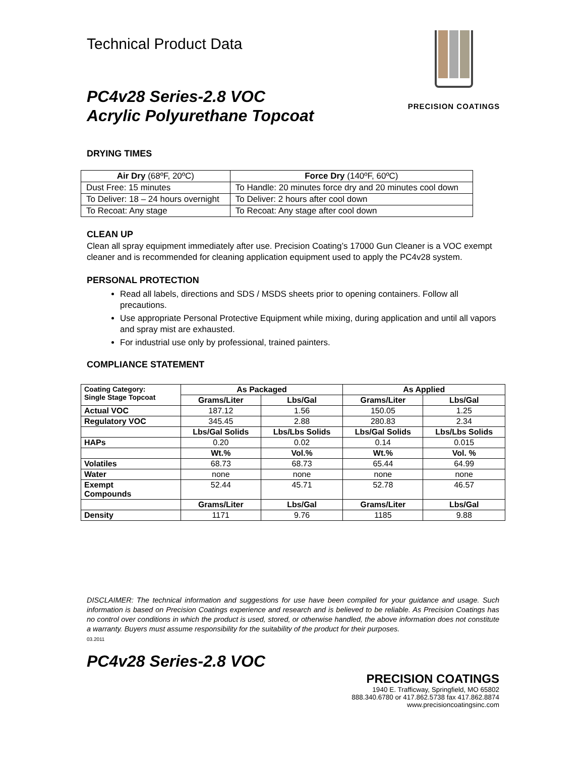Technical Product Data
PC4v28 Series-2.8 VOC
Acrylic Polyurethane Topcoat
PRECISION COATINGS
DRYING TIMES
| Air Dry (68ºF, 20ºC) | Force Dry (140ºF, 60ºC) |
| --- | --- |
| Dust Free: 15 minutes | To Handle: 20 minutes force dry and 20 minutes cool down |
| To Deliver: 18 – 24 hours overnight | To Deliver: 2 hours after cool down |
| To Recoat: Any stage | To Recoat: Any stage after cool down |
CLEAN UP
Clean all spray equipment immediately after use. Precision Coating’s 17000 Gun Cleaner is a VOC exempt cleaner and is recommended for cleaning application equipment used to apply the PC4v28 system.
PERSONAL PROTECTION
Read all labels, directions and SDS / MSDS sheets prior to opening containers. Follow all precautions.
Use appropriate Personal Protective Equipment while mixing, during application and until all vapors and spray mist are exhausted.
For industrial use only by professional, trained painters.
COMPLIANCE STATEMENT
| Coating Category: Single Stage Topcoat | As Packaged | | As Applied | |
| --- | --- | --- | --- | --- |
| | Grams/Liter | Lbs/Gal | Grams/Liter | Lbs/Gal |
| Actual VOC | 187.12 | 1.56 | 150.05 | 1.25 |
| Regulatory VOC | 345.45 | 2.88 | 280.83 | 2.34 |
| | Lbs/Gal Solids | Lbs/Lbs Solids | Lbs/Gal Solids | Lbs/Lbs Solids |
| HAPs | 0.20 | 0.02 | 0.14 | 0.015 |
| | Wt.% | Vol.% | Wt.% | Vol. % |
| Volatiles | 68.73 | 68.73 | 65.44 | 64.99 |
| Water | none | none | none | none |
| Exempt Compounds | 52.44 | 45.71 | 52.78 | 46.57 |
| | Grams/Liter | Lbs/Gal | Grams/Liter | Lbs/Gal |
| Density | 1171 | 9.76 | 1185 | 9.88 |
DISCLAIMER: The technical information and suggestions for use have been compiled for your guidance and usage. Such information is based on Precision Coatings experience and research and is believed to be reliable. As Precision Coatings has no control over conditions in which the product is used, stored, or otherwise handled, the above information does not constitute a warranty. Buyers must assume responsibility for the suitability of the product for their purposes.
03.2011
PC4v28 Series-2.8 VOC
PRECISION COATINGS
1940 E. Trafficway, Springfield, MO 65802
888.340.6780 or 417.862.5738 fax 417.862.8874
www.precisioncoatingsinc.com